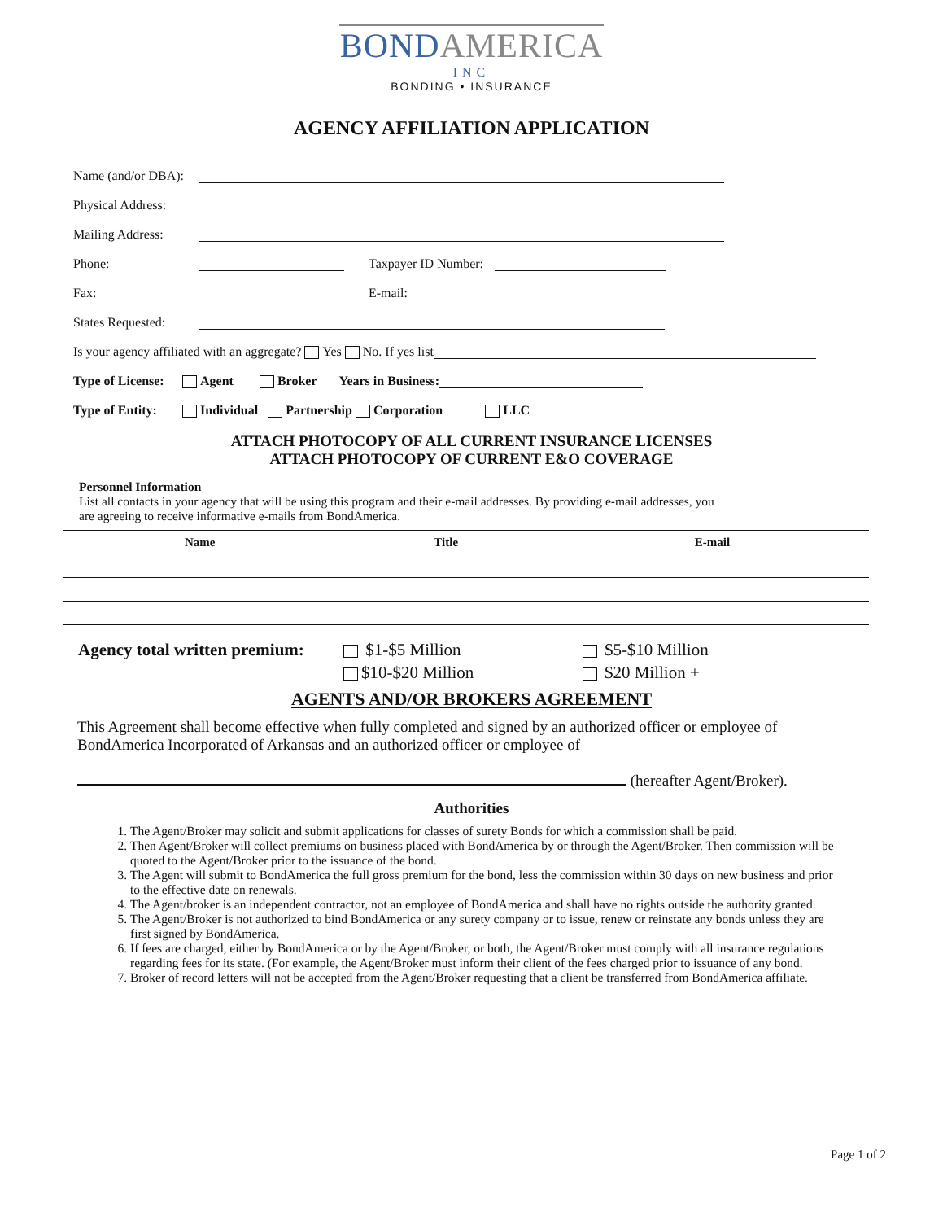BOND AMERICA
INC
BONDING • INSURANCE
AGENCY AFFILIATION APPLICATION
Name (and/or DBA):
Physical Address:
Mailing Address:
Phone: Taxpayer ID Number:
Fax: E-mail:
States Requested:
Is your agency affiliated with an aggregate? Yes No. If yes list
Type of License: Agent Broker Years in Business:
Type of Entity: Individual Partnership Corporation LLC
ATTACH PHOTOCOPY OF ALL CURRENT INSURANCE LICENSES
ATTACH PHOTOCOPY OF CURRENT E&O COVERAGE
Personnel Information
List all contacts in your agency that will be using this program and their e-mail addresses. By providing e-mail addresses, you
are agreeing to receive informative e-mails from BondAmerica.
| Name | Title | E-mail |
| --- | --- | --- |
| Agency total written premium: | $1-$5 Million | $5-$10 Million |
| | $10-$20 Million | $20 Million + |
AGENTS AND/OR BROKERS AGREEMENT
This Agreement shall become effective when fully completed and signed by an authorized officer or employee of BondAmerica Incorporated of Arkansas and an authorized officer or employee of
(hereafter Agent/Broker).
Authorities
1. The Agent/Broker may solicit and submit applications for classes of surety Bonds for which a commission shall be paid.
2. Then Agent/Broker will collect premiums on business placed with BondAmerica by or through the Agent/Broker. Then commission will be quoted to the Agent/Broker prior to the issuance of the bond.
3. The Agent will submit to BondAmerica the full gross premium for the bond, less the commission within 30 days on new business and prior to the effective date on renewals.
4. The Agent/broker is an independent contractor, not an employee of BondAmerica and shall have no rights outside the authority granted.
5. The Agent/Broker is not authorized to bind BondAmerica or any surety company or to issue, renew or reinstate any bonds unless they are first signed by BondAmerica.
6. If fees are charged, either by BondAmerica or by the Agent/Broker, or both, the Agent/Broker must comply with all insurance regulations regarding fees for its state. (For example, the Agent/Broker must inform their client of the fees charged prior to issuance of any bond.
7. Broker of record letters will not be accepted from the Agent/Broker requesting that a client be transferred from BondAmerica affiliate.
Page 1 of 2